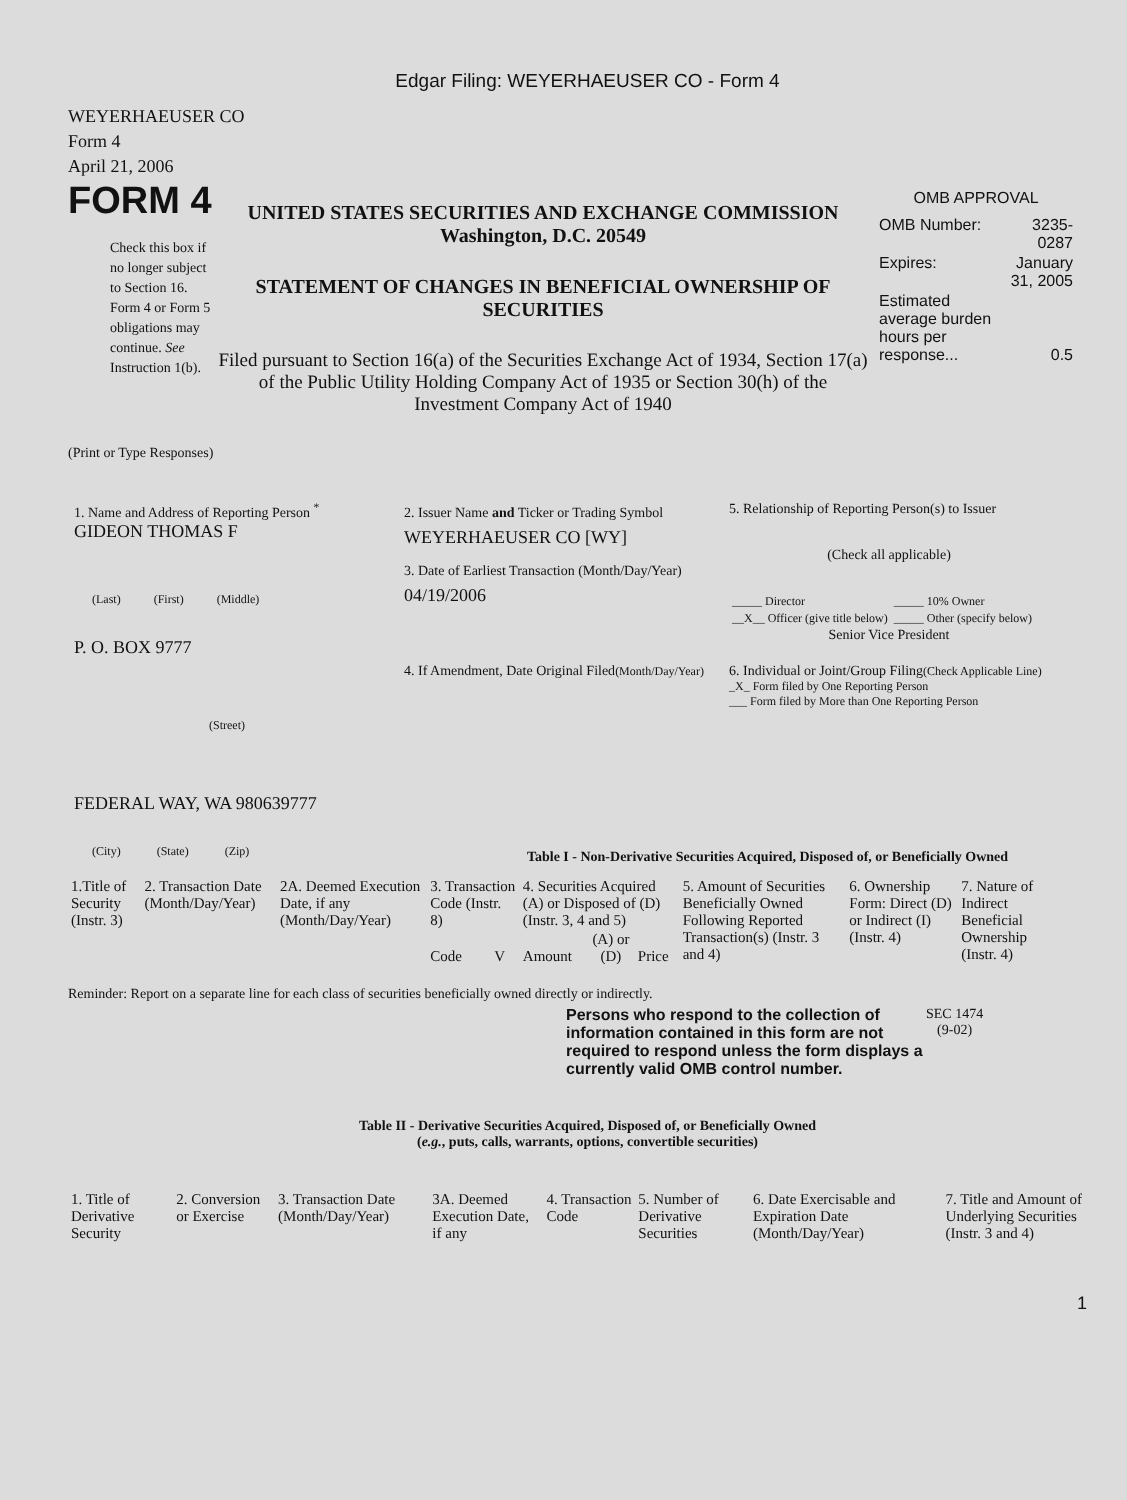Edgar Filing: WEYERHAEUSER CO - Form 4
WEYERHAEUSER CO
Form 4
April 21, 2006
FORM 4
Check this box if no longer subject to Section 16. Form 4 or Form 5 obligations may continue. See Instruction 1(b).
UNITED STATES SECURITIES AND EXCHANGE COMMISSION
Washington, D.C. 20549
STATEMENT OF CHANGES IN BENEFICIAL OWNERSHIP OF SECURITIES
Filed pursuant to Section 16(a) of the Securities Exchange Act of 1934, Section 17(a) of the Public Utility Holding Company Act of 1935 or Section 30(h) of the Investment Company Act of 1940
OMB APPROVAL
| OMB Number: | 3235-0287 |
| Expires: | January 31, 2005 |
| Estimated average burden hours per response... | 0.5 |
(Print or Type Responses)
1. Name and Address of Reporting Person <sup>*</sup>
GIDEON THOMAS F
(Last) (First) (Middle)
P. O. BOX 9777
(Street)
FEDERAL WAY, WA 980639777
(City) (State) (Zip)
2. Issuer Name and Ticker or Trading Symbol
WEYERHAEUSER CO [WY]
3. Date of Earliest Transaction (Month/Day/Year)
04/19/2006
4. If Amendment, Date Original Filed(Month/Day/Year)
5. Relationship of Reporting Person(s) to Issuer
(Check all applicable)
| _____ Director | _____ 10% Owner |
| __X__ Officer (give title below) | _____ Other (specify below) |
Senior Vice President
6. Individual or Joint/Group Filing(Check Applicable Line)
_X_ Form filed by One Reporting Person
___ Form filed by More than One Reporting Person
Table I - Non-Derivative Securities Acquired, Disposed of, or Beneficially Owned
| 1.Title of Security (Instr. 3) | 2. Transaction Date (Month/Day/Year) | 2A. Deemed Execution Date, if any (Month/Day/Year) | 3. Transaction Code (Instr. 8) | | 4. Securities Acquired (A) or Disposed of (D) (Instr. 3, 4 and 5) | | | 5. Amount of Securities Beneficially Owned Following Reported Transaction(s) (Instr. 3 and 4) | 6. Ownership Form: Direct (D) or Indirect (I) (Instr. 4) | 7. Nature of Indirect Beneficial Ownership (Instr. 4) |
| --- | --- | --- | --- | --- | --- | --- | --- | --- | --- | --- |
| | | | Code | V | Amount | (A) or (D) | Price | | | |
Reminder: Report on a separate line for each class of securities beneficially owned directly or indirectly.
Persons who respond to the collection of information contained in this form are not required to respond unless the form displays a currently valid OMB control number.
SEC 1474
(9-02)
Table II - Derivative Securities Acquired, Disposed of, or Beneficially Owned
(e.g., puts, calls, warrants, options, convertible securities)
| 1. Title of Derivative Security | 2. Conversion or Exercise | 3. Transaction Date (Month/Day/Year) | 3A. Deemed Execution Date, if any | 4. Transaction Code | 5. Number of Derivative Securities | 6. Date Exercisable and Expiration Date (Month/Day/Year) | 7. Title and Amount of Underlying Securities (Instr. 3 and 4) |
| --- | --- | --- | --- | --- | --- | --- | --- |
1